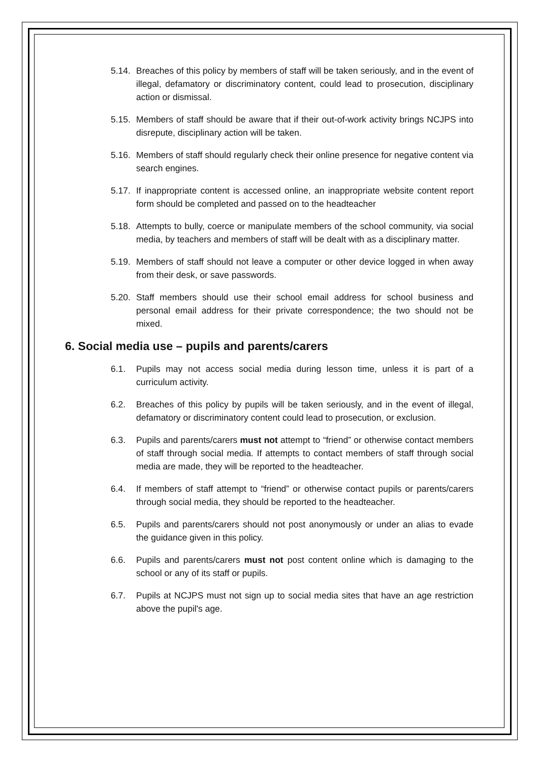5.14. Breaches of this policy by members of staff will be taken seriously, and in the event of illegal, defamatory or discriminatory content, could lead to prosecution, disciplinary action or dismissal.
5.15. Members of staff should be aware that if their out-of-work activity brings NCJPS into disrepute, disciplinary action will be taken.
5.16. Members of staff should regularly check their online presence for negative content via search engines.
5.17. If inappropriate content is accessed online, an inappropriate website content report form should be completed and passed on to the headteacher
5.18. Attempts to bully, coerce or manipulate members of the school community, via social media, by teachers and members of staff will be dealt with as a disciplinary matter.
5.19. Members of staff should not leave a computer or other device logged in when away from their desk, or save passwords.
5.20. Staff members should use their school email address for school business and personal email address for their private correspondence; the two should not be mixed.
6. Social media use – pupils and parents/carers
6.1. Pupils may not access social media during lesson time, unless it is part of a curriculum activity.
6.2. Breaches of this policy by pupils will be taken seriously, and in the event of illegal, defamatory or discriminatory content could lead to prosecution, or exclusion.
6.3. Pupils and parents/carers must not attempt to “friend” or otherwise contact members of staff through social media. If attempts to contact members of staff through social media are made, they will be reported to the headteacher.
6.4. If members of staff attempt to “friend” or otherwise contact pupils or parents/carers through social media, they should be reported to the headteacher.
6.5. Pupils and parents/carers should not post anonymously or under an alias to evade the guidance given in this policy.
6.6. Pupils and parents/carers must not post content online which is damaging to the school or any of its staff or pupils.
6.7. Pupils at NCJPS must not sign up to social media sites that have an age restriction above the pupil's age.